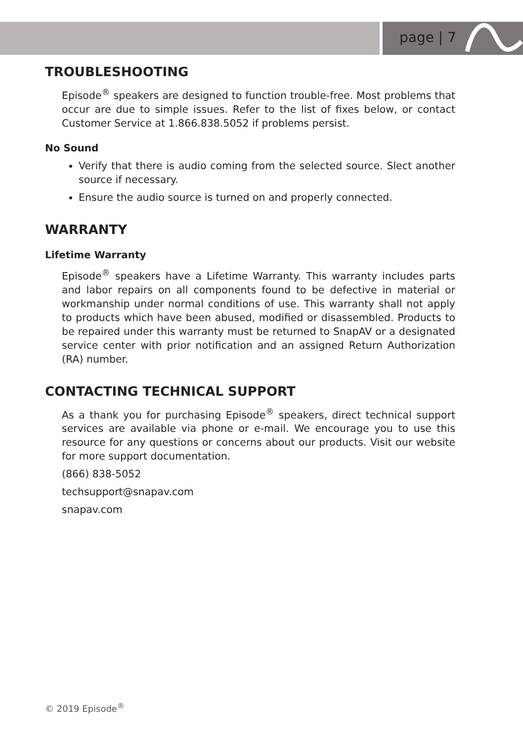page | 7
TROUBLESHOOTING
Episode<sup>®</sup> speakers are designed to function trouble-free. Most problems that occur are due to simple issues. Refer to the list of fixes below, or contact Customer Service at 1.866.838.5052 if problems persist.
No Sound
Verify that there is audio coming from the selected source. Slect another source if necessary.
Ensure the audio source is turned on and properly connected.
WARRANTY
Lifetime Warranty
Episode<sup>®</sup> speakers have a Lifetime Warranty. This warranty includes parts and labor repairs on all components found to be defective in material or workmanship under normal conditions of use. This warranty shall not apply to products which have been abused, modified or disassembled. Products to be repaired under this warranty must be returned to SnapAV or a designated service center with prior notification and an assigned Return Authorization (RA) number.
CONTACTING TECHNICAL SUPPORT
As a thank you for purchasing Episode<sup>®</sup> speakers, direct technical support services are available via phone or e-mail. We encourage you to use this resource for any questions or concerns about our products. Visit our website for more support documentation.
(866) 838-5052
techsupport@snapav.com
snapav.com
© 2019 Episode<sup>®</sup>